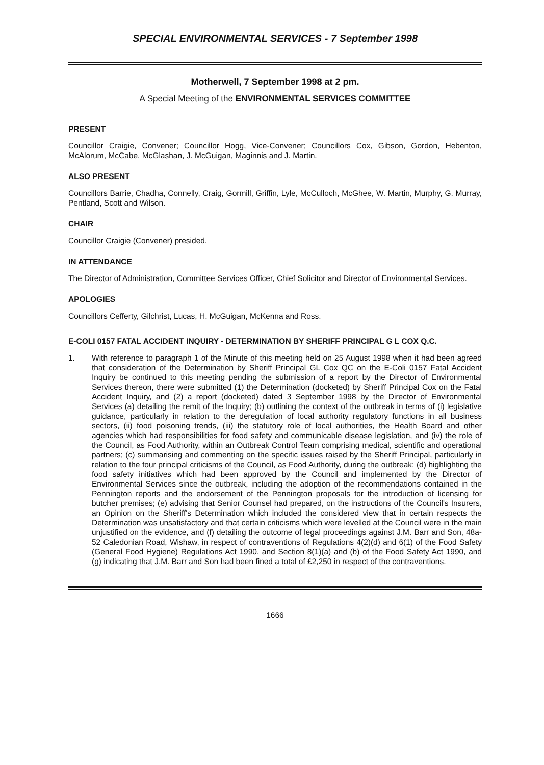SPECIAL ENVIRONMENTAL SERVICES - 7 September 1998
Motherwell, 7 September 1998 at 2 pm.
A Special Meeting of the ENVIRONMENTAL SERVICES COMMITTEE
PRESENT
Councillor Craigie, Convener; Councillor Hogg, Vice-Convener; Councillors Cox, Gibson, Gordon, Hebenton, McAlorum, McCabe, McGlashan, J. McGuigan, Maginnis and J. Martin.
ALSO PRESENT
Councillors Barrie, Chadha, Connelly, Craig, Gormill, Griffin, Lyle, McCulloch, McGhee, W. Martin, Murphy, G. Murray, Pentland, Scott and Wilson.
CHAIR
Councillor Craigie (Convener) presided.
IN ATTENDANCE
The Director of Administration, Committee Services Officer, Chief Solicitor and Director of Environmental Services.
APOLOGIES
Councillors Cefferty, Gilchrist, Lucas, H. McGuigan, McKenna and Ross.
E-COLI 0157 FATAL ACCIDENT INQUIRY - DETERMINATION BY SHERIFF PRINCIPAL G L COX Q.C.
1. With reference to paragraph 1 of the Minute of this meeting held on 25 August 1998 when it had been agreed that consideration of the Determination by Sheriff Principal GL Cox QC on the E-Coli 0157 Fatal Accident Inquiry be continued to this meeting pending the submission of a report by the Director of Environmental Services thereon, there were submitted (1) the Determination (docketed) by Sheriff Principal Cox on the Fatal Accident Inquiry, and (2) a report (docketed) dated 3 September 1998 by the Director of Environmental Services (a) detailing the remit of the Inquiry; (b) outlining the context of the outbreak in terms of (i) legislative guidance, particularly in relation to the deregulation of local authority regulatory functions in all business sectors, (ii) food poisoning trends, (iii) the statutory role of local authorities, the Health Board and other agencies which had responsibilities for food safety and communicable disease legislation, and (iv) the role of the Council, as Food Authority, within an Outbreak Control Team comprising medical, scientific and operational partners; (c) summarising and commenting on the specific issues raised by the Sheriff Principal, particularly in relation to the four principal criticisms of the Council, as Food Authority, during the outbreak; (d) highlighting the food safety initiatives which had been approved by the Council and implemented by the Director of Environmental Services since the outbreak, including the adoption of the recommendations contained in the Pennington reports and the endorsement of the Pennington proposals for the introduction of licensing for butcher premises; (e) advising that Senior Counsel had prepared, on the instructions of the Council's Insurers, an Opinion on the Sheriff's Determination which included the considered view that in certain respects the Determination was unsatisfactory and that certain criticisms which were levelled at the Council were in the main unjustified on the evidence, and (f) detailing the outcome of legal proceedings against J.M. Barr and Son, 48a-52 Caledonian Road, Wishaw, in respect of contraventions of Regulations 4(2)(d) and 6(1) of the Food Safety (General Food Hygiene) Regulations Act 1990, and Section 8(1)(a) and (b) of the Food Safety Act 1990, and (g) indicating that J.M. Barr and Son had been fined a total of £2,250 in respect of the contraventions.
1666